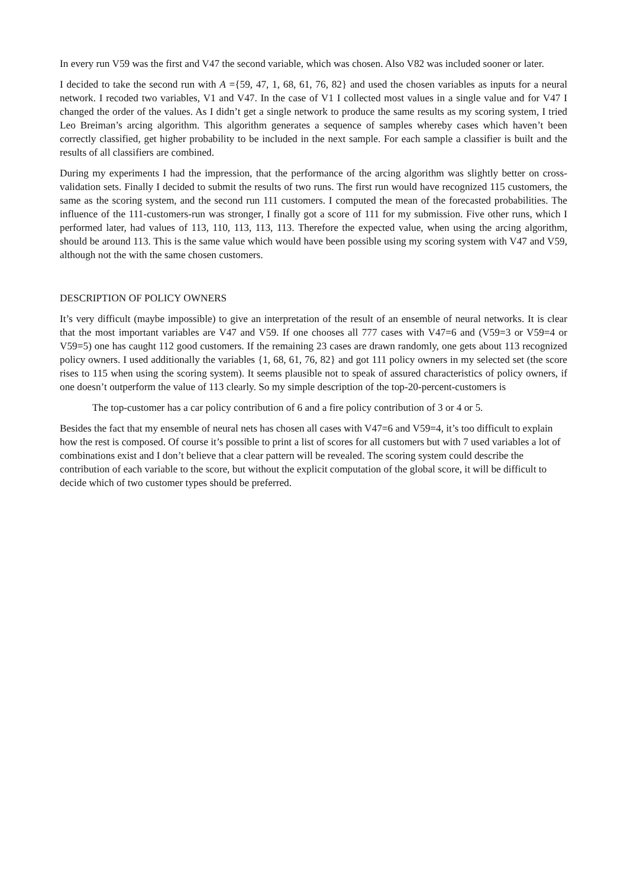In every run V59 was the first and V47 the second variable, which was chosen. Also V82 was included sooner or later.
I decided to take the second run with A ={59, 47, 1, 68, 61, 76, 82} and used the chosen variables as inputs for a neural network. I recoded two variables, V1 and V47. In the case of V1 I collected most values in a single value and for V47 I changed the order of the values. As I didn’t get a single network to produce the same results as my scoring system, I tried Leo Breiman’s arcing algorithm. This algorithm generates a sequence of samples whereby cases which haven’t been correctly classified, get higher probability to be included in the next sample. For each sample a classifier is built and the results of all classifiers are combined.
During my experiments I had the impression, that the performance of the arcing algorithm was slightly better on cross-validation sets. Finally I decided to submit the results of two runs. The first run would have recognized 115 customers, the same as the scoring system, and the second run 111 customers. I computed the mean of the forecasted probabilities. The influence of the 111-customers-run was stronger, I finally got a score of 111 for my submission. Five other runs, which I performed later, had values of 113, 110, 113, 113, 113. Therefore the expected value, when using the arcing algorithm, should be around 113. This is the same value which would have been possible using my scoring system with V47 and V59, although not the with the same chosen customers.
DESCRIPTION OF POLICY OWNERS
It’s very difficult (maybe impossible) to give an interpretation of the result of an ensemble of neural networks. It is clear that the most important variables are V47 and V59. If one chooses all 777 cases with V47=6 and (V59=3 or V59=4 or V59=5) one has caught 112 good customers. If the remaining 23 cases are drawn randomly, one gets about 113 recognized policy owners. I used additionally the variables {1, 68, 61, 76, 82} and got 111 policy owners in my selected set (the score rises to 115 when using the scoring system). It seems plausible not to speak of assured characteristics of policy owners, if one doesn’t outperform the value of 113 clearly. So my simple description of the top-20-percent-customers is
The top-customer has a car policy contribution of 6 and a fire policy contribution of 3 or 4 or 5.
Besides the fact that my ensemble of neural nets has chosen all cases with V47=6 and V59=4, it’s too difficult to explain how the rest is composed. Of course it’s possible to print a list of scores for all customers but with 7 used variables a lot of combinations exist and I don’t believe that a clear pattern will be revealed. The scoring system could describe the contribution of each variable to the score, but without the explicit computation of the global score, it will be difficult to decide which of two customer types should be preferred.